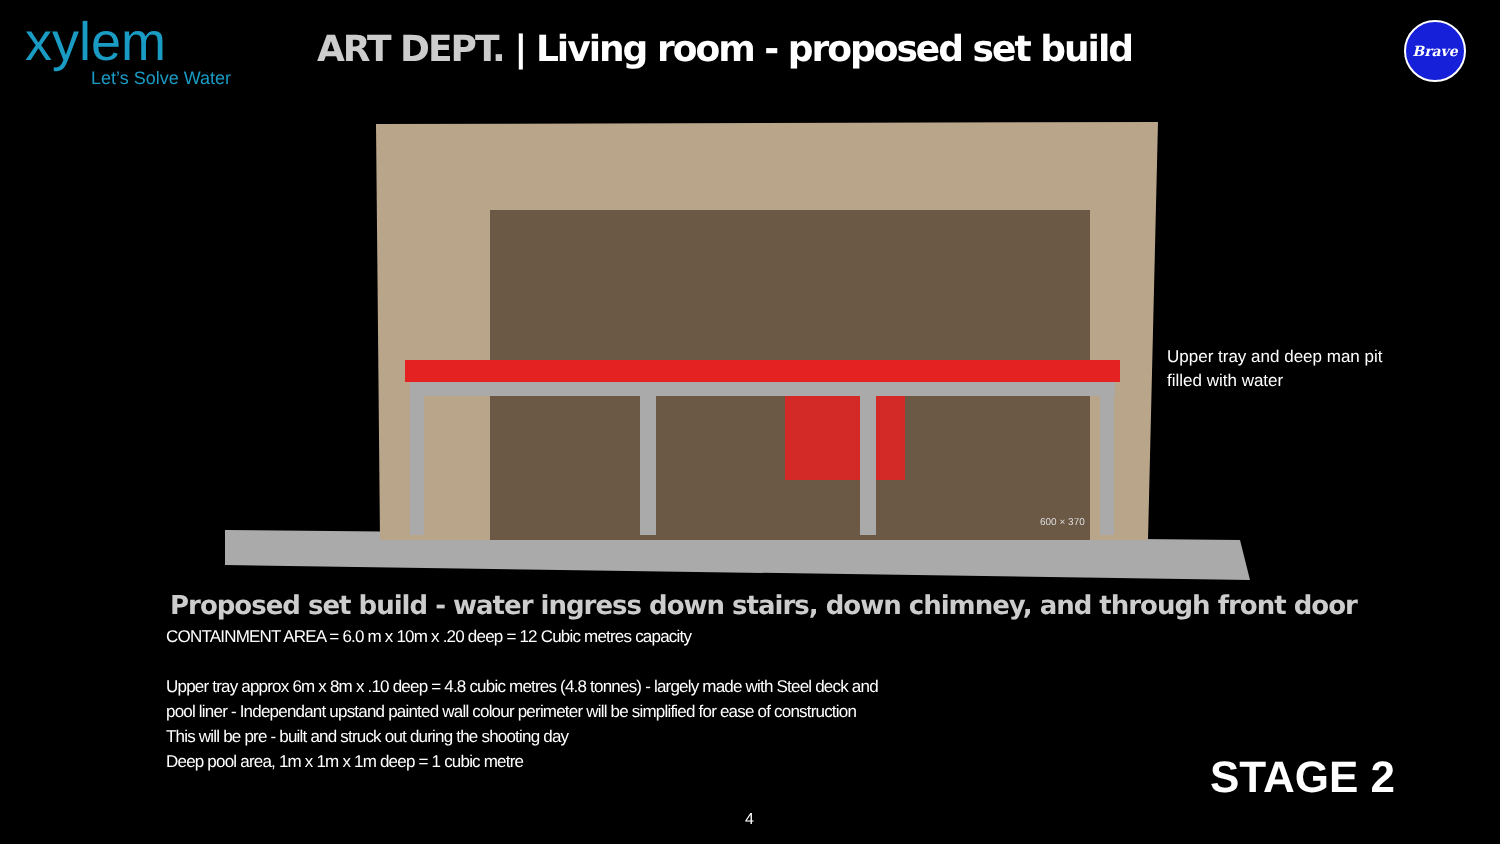xylem
Let’s Solve Water
ART DEPT. | Living room - proposed set build
Brave
600 × 370
Upper tray and deep man pit filled with water
Proposed set build - water ingress down stairs, down chimney, and through front door
CONTAINMENT AREA = 6.0 m x 10m x .20 deep = 12 Cubic metres capacity
Upper tray approx 6m x 8m x .10 deep = 4.8 cubic metres (4.8 tonnes) - largely made with Steel deck and
pool liner - Independant upstand painted wall colour perimeter will be simplified for ease of construction
This will be pre - built and struck out during the shooting day
Deep pool area, 1m x 1m x 1m deep = 1 cubic metre
STAGE 2
4